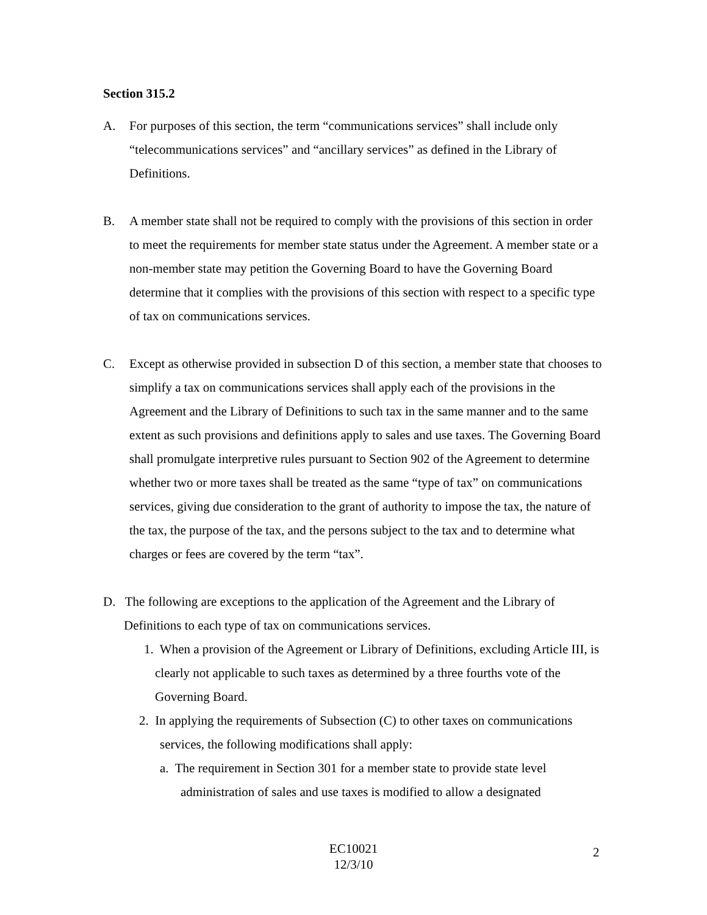Section 315.2
A. For purposes of this section, the term “communications services” shall include only “telecommunications services” and “ancillary services” as defined in the Library of Definitions.
B. A member state shall not be required to comply with the provisions of this section in order to meet the requirements for member state status under the Agreement. A member state or a non-member state may petition the Governing Board to have the Governing Board determine that it complies with the provisions of this section with respect to a specific type of tax on communications services.
C. Except as otherwise provided in subsection D of this section, a member state that chooses to simplify a tax on communications services shall apply each of the provisions in the Agreement and the Library of Definitions to such tax in the same manner and to the same extent as such provisions and definitions apply to sales and use taxes. The Governing Board shall promulgate interpretive rules pursuant to Section 902 of the Agreement to determine whether two or more taxes shall be treated as the same “type of tax” on communications services, giving due consideration to the grant of authority to impose the tax, the nature of the tax, the purpose of the tax, and the persons subject to the tax and to determine what charges or fees are covered by the term “tax”.
D. The following are exceptions to the application of the Agreement and the Library of Definitions to each type of tax on communications services.
1. When a provision of the Agreement or Library of Definitions, excluding Article III, is clearly not applicable to such taxes as determined by a three fourths vote of the Governing Board.
2. In applying the requirements of Subsection (C) to other taxes on communications services, the following modifications shall apply:
a. The requirement in Section 301 for a member state to provide state level administration of sales and use taxes is modified to allow a designated
EC10021
12/3/10
2